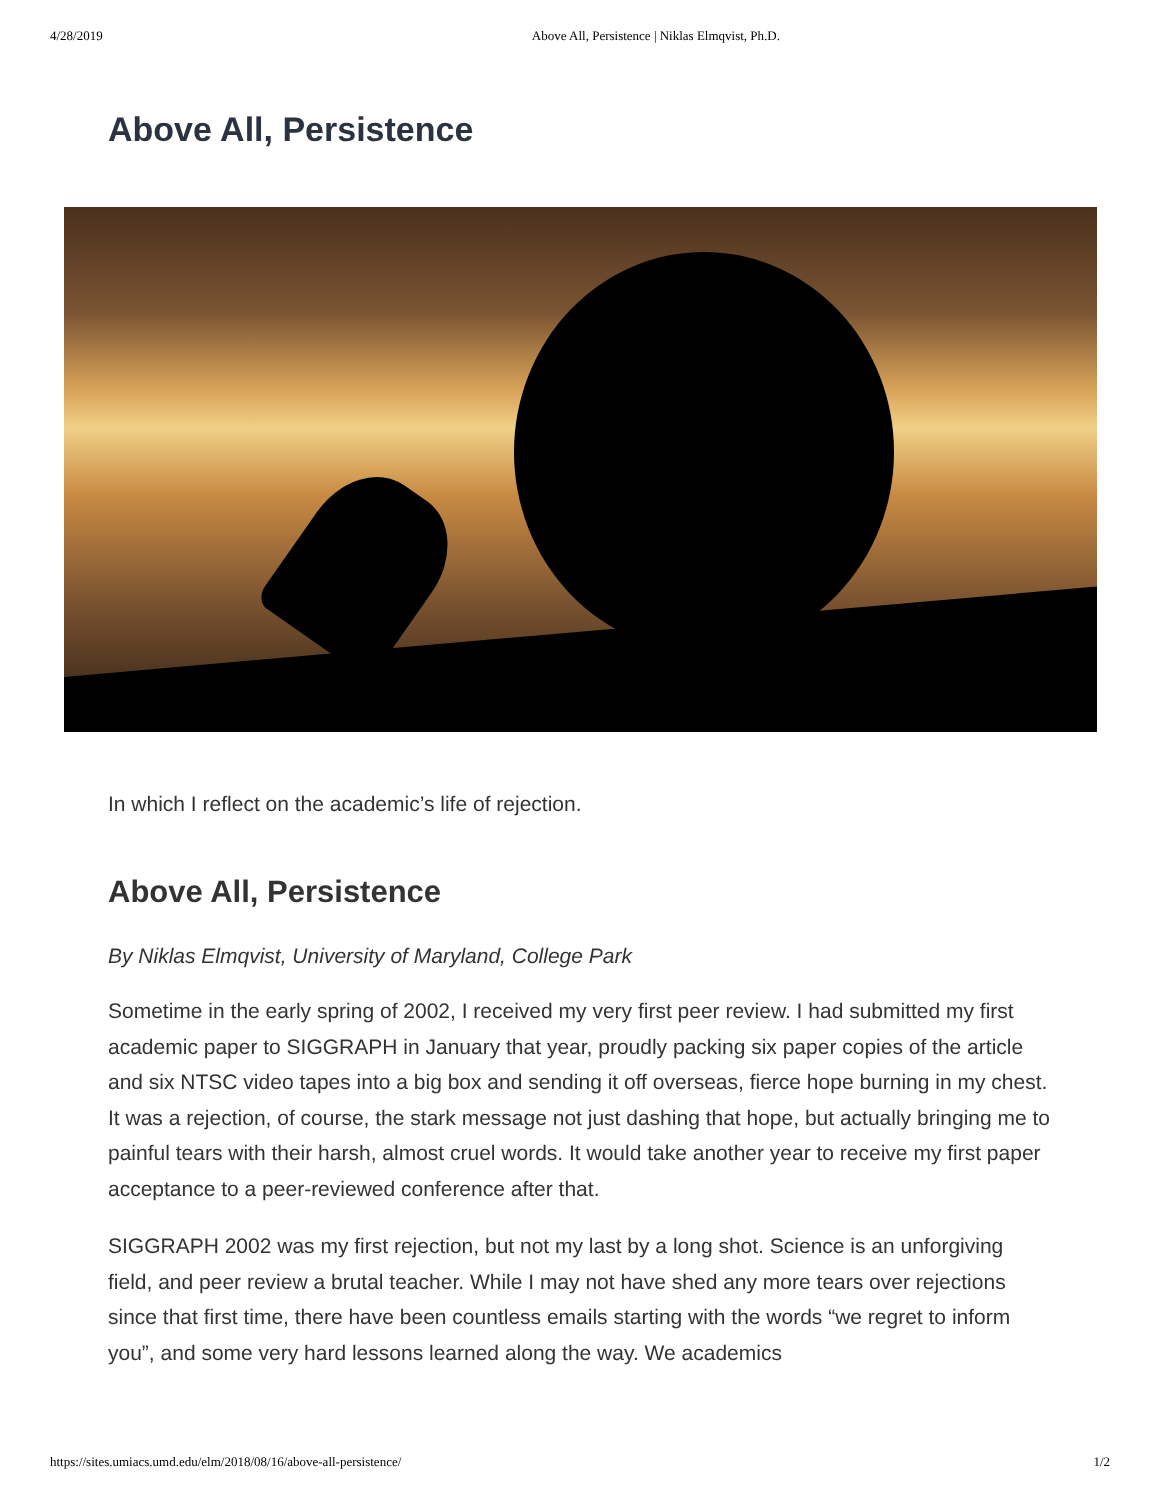4/28/2019 Above All, Persistence | Niklas Elmqvist, Ph.D.
Above All, Persistence
In which I reflect on the academic’s life of rejection.
Above All, Persistence
By Niklas Elmqvist, University of Maryland, College Park
Sometime in the early spring of 2002, I received my very first peer review. I had submitted my first academic paper to SIGGRAPH in January that year, proudly packing six paper copies of the article and six NTSC video tapes into a big box and sending it off overseas, fierce hope burning in my chest. It was a rejection, of course, the stark message not just dashing that hope, but actually bringing me to painful tears with their harsh, almost cruel words. It would take another year to receive my first paper acceptance to a peer-reviewed conference after that.
SIGGRAPH 2002 was my first rejection, but not my last by a long shot. Science is an unforgiving field, and peer review a brutal teacher. While I may not have shed any more tears over rejections since that first time, there have been countless emails starting with the words “we regret to inform you”, and some very hard lessons learned along the way. We academics
https://sites.umiacs.umd.edu/elm/2018/08/16/above-all-persistence/ 1/2